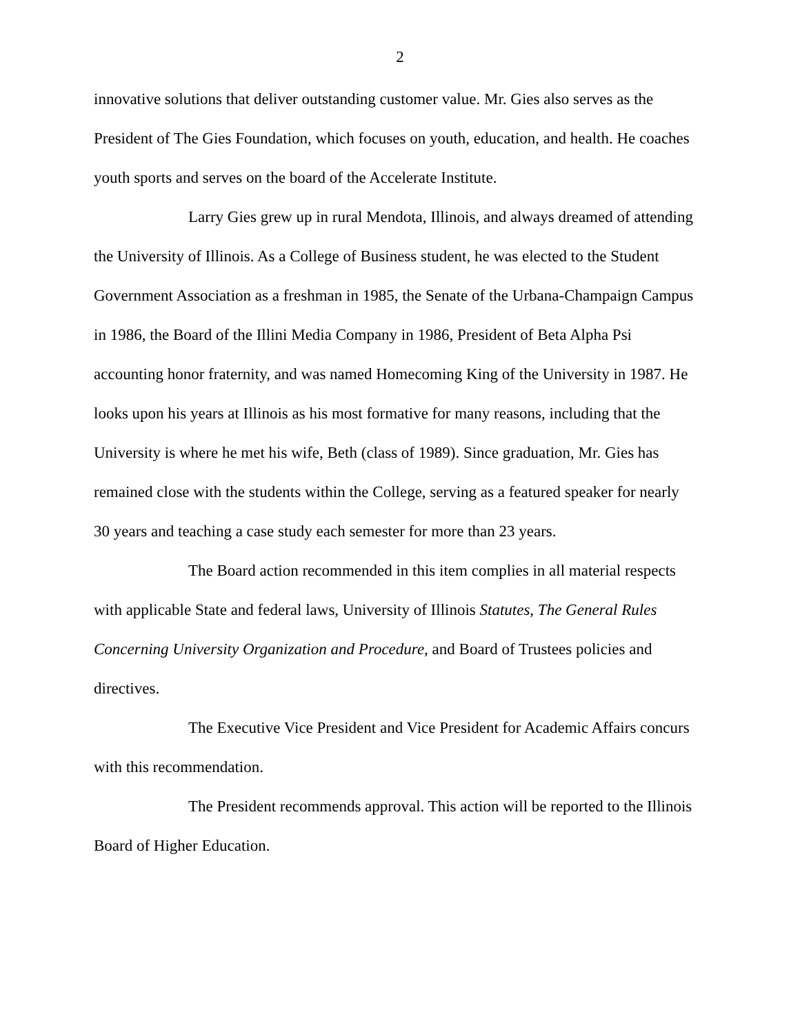2
innovative solutions that deliver outstanding customer value. Mr. Gies also serves as the President of The Gies Foundation, which focuses on youth, education, and health. He coaches youth sports and serves on the board of the Accelerate Institute.
Larry Gies grew up in rural Mendota, Illinois, and always dreamed of attending the University of Illinois. As a College of Business student, he was elected to the Student Government Association as a freshman in 1985, the Senate of the Urbana-Champaign Campus in 1986, the Board of the Illini Media Company in 1986, President of Beta Alpha Psi accounting honor fraternity, and was named Homecoming King of the University in 1987. He looks upon his years at Illinois as his most formative for many reasons, including that the University is where he met his wife, Beth (class of 1989). Since graduation, Mr. Gies has remained close with the students within the College, serving as a featured speaker for nearly 30 years and teaching a case study each semester for more than 23 years.
The Board action recommended in this item complies in all material respects with applicable State and federal laws, University of Illinois Statutes, The General Rules Concerning University Organization and Procedure, and Board of Trustees policies and directives.
The Executive Vice President and Vice President for Academic Affairs concurs with this recommendation.
The President recommends approval. This action will be reported to the Illinois Board of Higher Education.